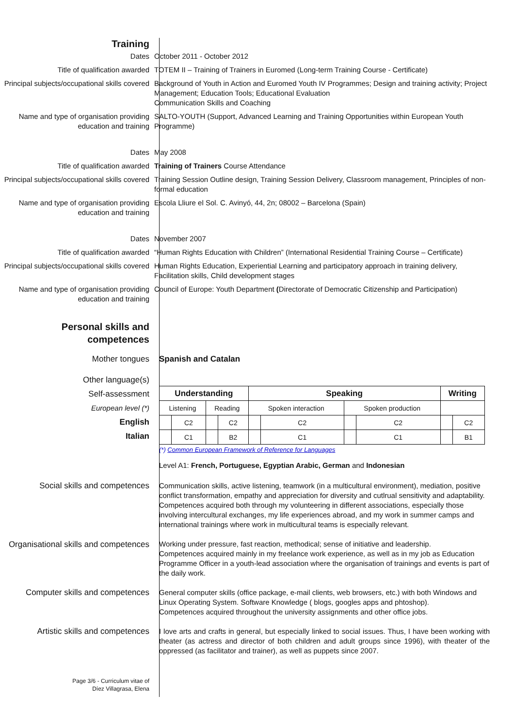Training
Dates October 2011 - October 2012
Title of qualification awarded TOTEM II – Training of Trainers in Euromed (Long-term Training Course - Certificate)
Principal subjects/occupational skills covered
Background of Youth in Action and Euromed Youth IV Programmes; Design and training activity; Project Management; Education Tools; Educational Evaluation
Communication Skills and Coaching
Name and type of organisation providing education and training
SALTO-YOUTH (Support, Advanced Learning and Training Opportunities within European Youth Programme)
Dates May 2008
Title of qualification awarded Training of Trainers Course Attendance
Principal subjects/occupational skills covered
Training Session Outline design, Training Session Delivery, Classroom management, Principles of non-formal education
Name and type of organisation providing education and training
Escola Lliure el Sol. C. Avinyó, 44, 2n; 08002 – Barcelona (Spain)
Dates November 2007
Title of qualification awarded “Human Rights Education with Children” (International Residential Training Course – Certificate)
Principal subjects/occupational skills covered
Human Rights Education, Experiential Learning and participatory approach in training delivery,
Facilitation skills, Child development stages
Name and type of organisation providing education and training
Council of Europe: Youth Department (Directorate of Democratic Citizenship and Participation)
Personal skills and competences
Mother tongues Spanish and Catalan
Other language(s)
Self-assessment
European level (*)
English
Italian
| Understanding | | | | Speaking | | | | Writing | |
| --- | --- | --- | --- | --- | --- | --- | --- | --- | --- |
| Listening | | Reading | | Spoken interaction | | Spoken production | | | |
| | C2 | | C2 | | C2 | | C2 | | C2 |
| | C1 | | B2 | | C1 | | C1 | | B1 |
(*) Common European Framework of Reference for Languages
Level A1: French, Portuguese, Egyptian Arabic, German and Indonesian
Social skills and competences Communication skills, active listening, teamwork (in a multicultural environment), mediation, positive conflict transformation, empathy and appreciation for diversity and cutlrual sensitivity and adaptability. Competences acquired both through my volunteering in different associations, especially those involving intercultural exchanges, my life experiences abroad, and my work in summer camps and international trainings where work in multicultural teams is especially relevant.
Organisational skills and competences
Working under pressure, fast reaction, methodical; sense of initiative and leadership.
Competences acquired mainly in my freelance work experience, as well as in my job as Education Programme Officer in a youth-lead association where the organisation of trainings and events is part of the daily work.
Computer skills and competences General computer skills (office package, e-mail clients, web browsers, etc.) with both Windows and Linux Operating System. Software Knowledge ( blogs, googles apps and phtoshop).
Competences acquired throughout the university assignments and other office jobs.
Artistic skills and competences I love arts and crafts in general, but especially linked to social issues. Thus, I have been working with theater (as actress and director of both children and adult groups since 1996), with theater of the oppressed (as facilitator and trainer), as well as puppets since 2007.
Page 3/6 - Curriculum vitae of
Díez Villagrasa, Elena